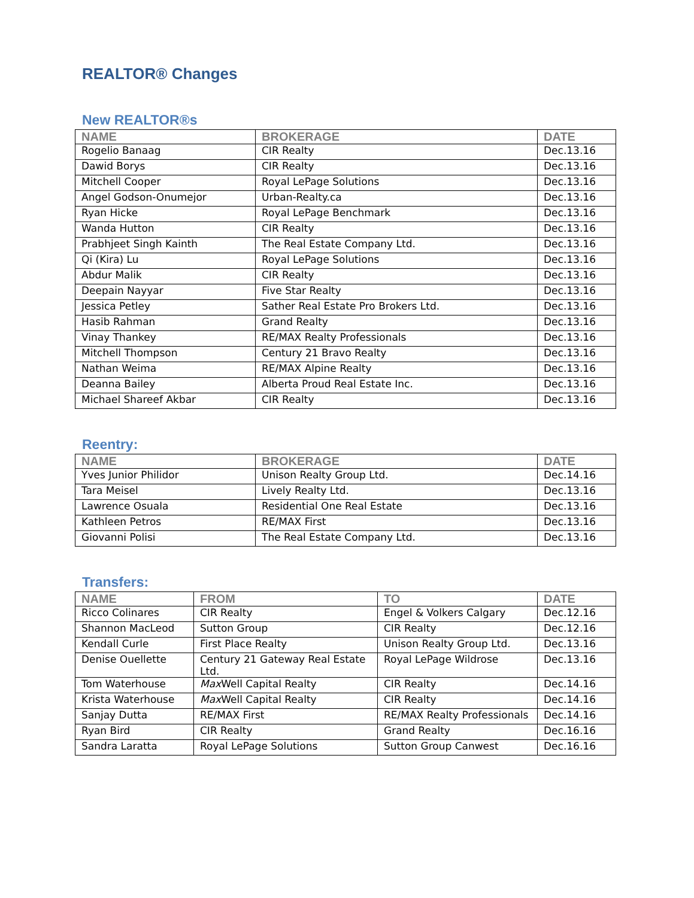REALTOR® Changes
New REALTOR®s
| NAME | BROKERAGE | DATE |
| --- | --- | --- |
| Rogelio Banaag | CIR Realty | Dec.13.16 |
| Dawid Borys | CIR Realty | Dec.13.16 |
| Mitchell Cooper | Royal LePage Solutions | Dec.13.16 |
| Angel Godson-Onumejor | Urban-Realty.ca | Dec.13.16 |
| Ryan Hicke | Royal LePage Benchmark | Dec.13.16 |
| Wanda Hutton | CIR Realty | Dec.13.16 |
| Prabhjeet Singh Kainth | The Real Estate Company Ltd. | Dec.13.16 |
| Qi (Kira) Lu | Royal LePage Solutions | Dec.13.16 |
| Abdur Malik | CIR Realty | Dec.13.16 |
| Deepain Nayyar | Five Star Realty | Dec.13.16 |
| Jessica Petley | Sather Real Estate Pro Brokers Ltd. | Dec.13.16 |
| Hasib Rahman | Grand Realty | Dec.13.16 |
| Vinay Thankey | RE/MAX Realty Professionals | Dec.13.16 |
| Mitchell Thompson | Century 21 Bravo Realty | Dec.13.16 |
| Nathan Weima | RE/MAX Alpine Realty | Dec.13.16 |
| Deanna Bailey | Alberta Proud Real Estate Inc. | Dec.13.16 |
| Michael Shareef Akbar | CIR Realty | Dec.13.16 |
Reentry:
| NAME | BROKERAGE | DATE |
| --- | --- | --- |
| Yves Junior Philidor | Unison Realty Group Ltd. | Dec.14.16 |
| Tara Meisel | Lively Realty Ltd. | Dec.13.16 |
| Lawrence Osuala | Residential One Real Estate | Dec.13.16 |
| Kathleen Petros | RE/MAX First | Dec.13.16 |
| Giovanni Polisi | The Real Estate Company Ltd. | Dec.13.16 |
Transfers:
| NAME | FROM | TO | DATE |
| --- | --- | --- | --- |
| Ricco Colinares | CIR Realty | Engel & Volkers Calgary | Dec.12.16 |
| Shannon MacLeod | Sutton Group | CIR Realty | Dec.12.16 |
| Kendall Curle | First Place Realty | Unison Realty Group Ltd. | Dec.13.16 |
| Denise Ouellette | Century 21 Gateway Real Estate Ltd. | Royal LePage Wildrose | Dec.13.16 |
| Tom Waterhouse | Max Well Capital Realty | CIR Realty | Dec.14.16 |
| Krista Waterhouse | Max Well Capital Realty | CIR Realty | Dec.14.16 |
| Sanjay Dutta | RE/MAX First | RE/MAX Realty Professionals | Dec.14.16 |
| Ryan Bird | CIR Realty | Grand Realty | Dec.16.16 |
| Sandra Laratta | Royal LePage Solutions | Sutton Group Canwest | Dec.16.16 |